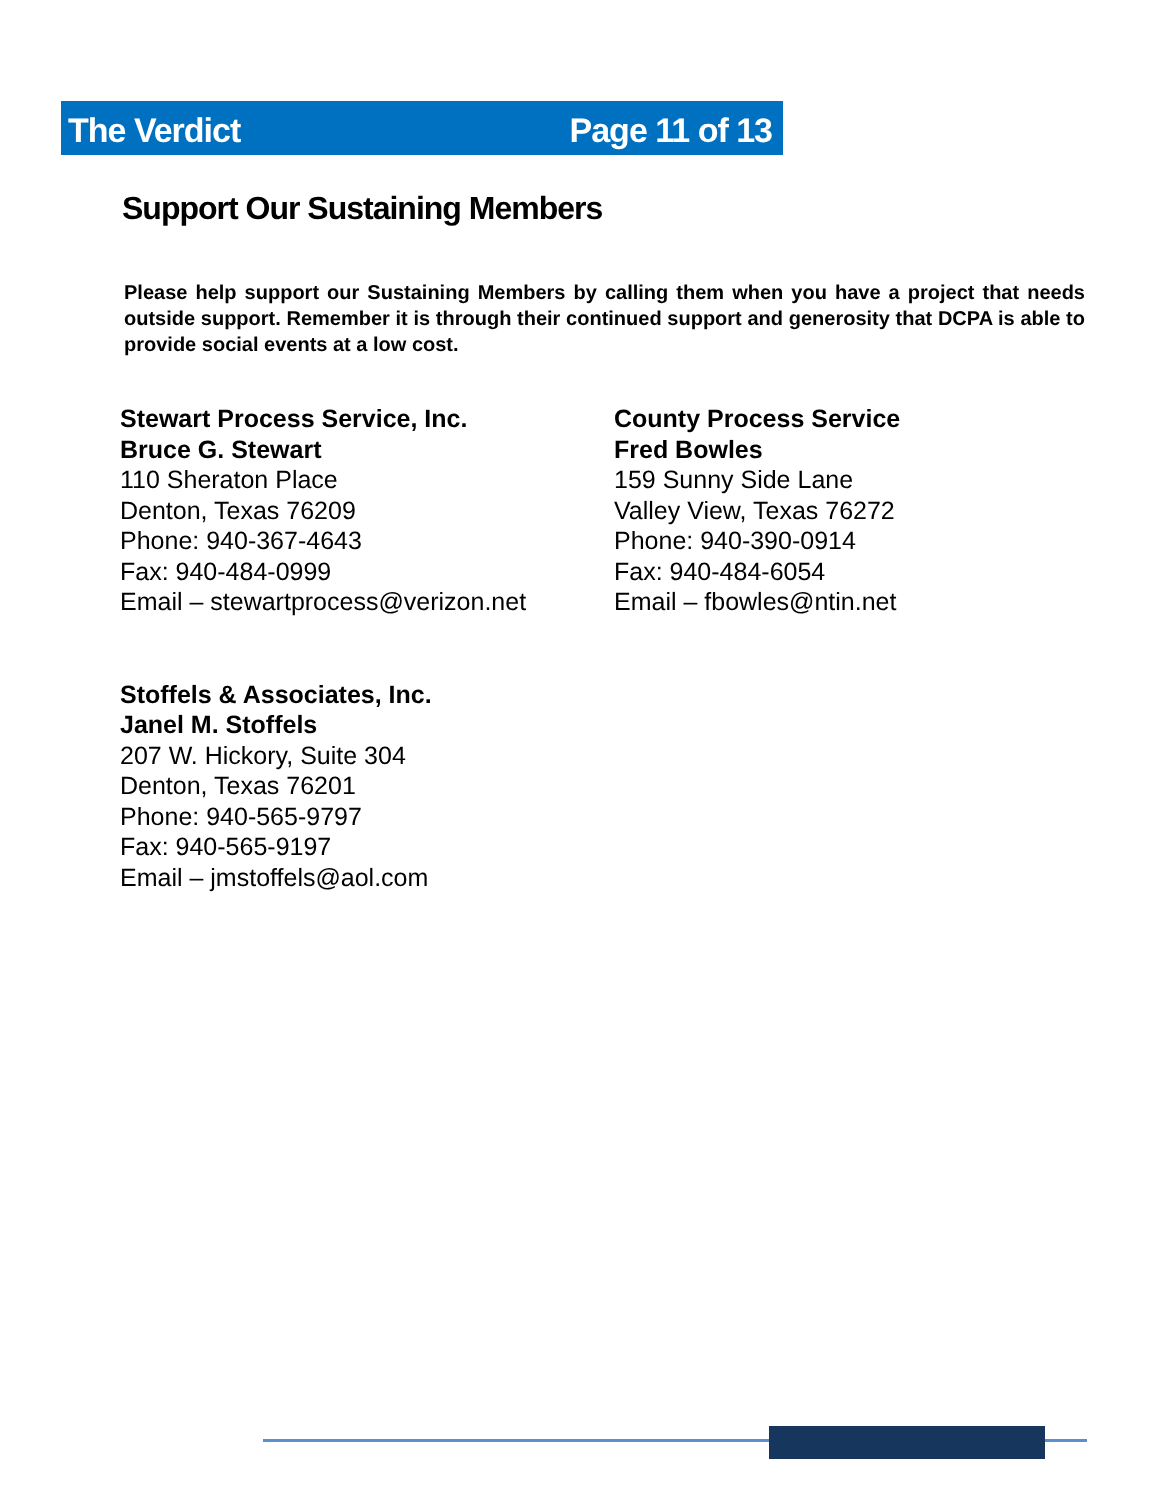The Verdict Page 11 of 13
Support Our Sustaining Members
Please help support our Sustaining Members by calling them when you have a project that needs outside support. Remember it is through their continued support and generosity that DCPA is able to provide social events at a low cost.
Stewart Process Service, Inc.
Bruce G. Stewart
110 Sheraton Place
Denton, Texas 76209
Phone: 940-367-4643
Fax: 940-484-0999
Email – stewartprocess@verizon.net
County Process Service
Fred Bowles
159 Sunny Side Lane
Valley View, Texas 76272
Phone: 940-390-0914
Fax: 940-484-6054
Email – fbowles@ntin.net
Stoffels & Associates, Inc.
Janel M. Stoffels
207 W. Hickory, Suite 304
Denton, Texas 76201
Phone: 940-565-9797
Fax: 940-565-9197
Email – jmstoffels@aol.com